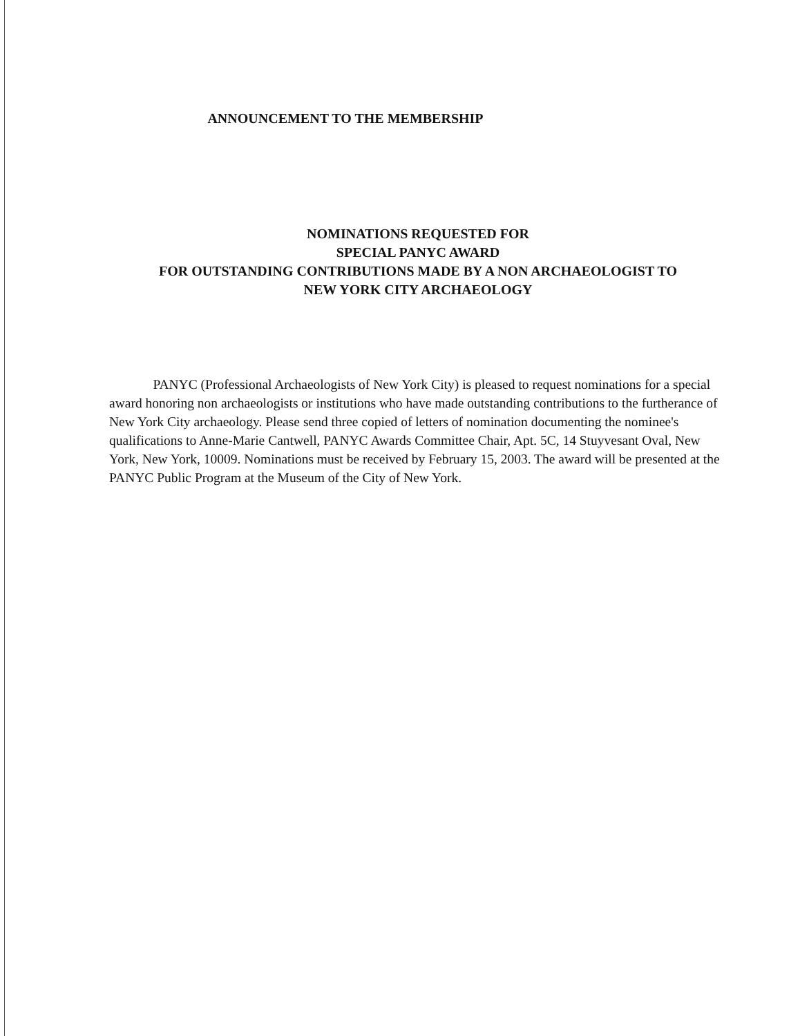ANNOUNCEMENT TO THE MEMBERSHIP
NOMINATIONS REQUESTED FOR
SPECIAL PANYC AWARD
FOR OUTSTANDING CONTRIBUTIONS MADE BY A NON ARCHAEOLOGIST TO
NEW YORK CITY ARCHAEOLOGY
PANYC (Professional Archaeologists of New York City) is pleased to request nominations for a special award honoring non archaeologists or institutions who have made outstanding contributions to the furtherance of New York City archaeology. Please send three copied of letters of nomination documenting the nominee's qualifications to Anne-Marie Cantwell, PANYC Awards Committee Chair, Apt. 5C, 14 Stuyvesant Oval, New York, New York, 10009. Nominations must be received by February 15, 2003. The award will be presented at the PANYC Public Program at the Museum of the City of New York.